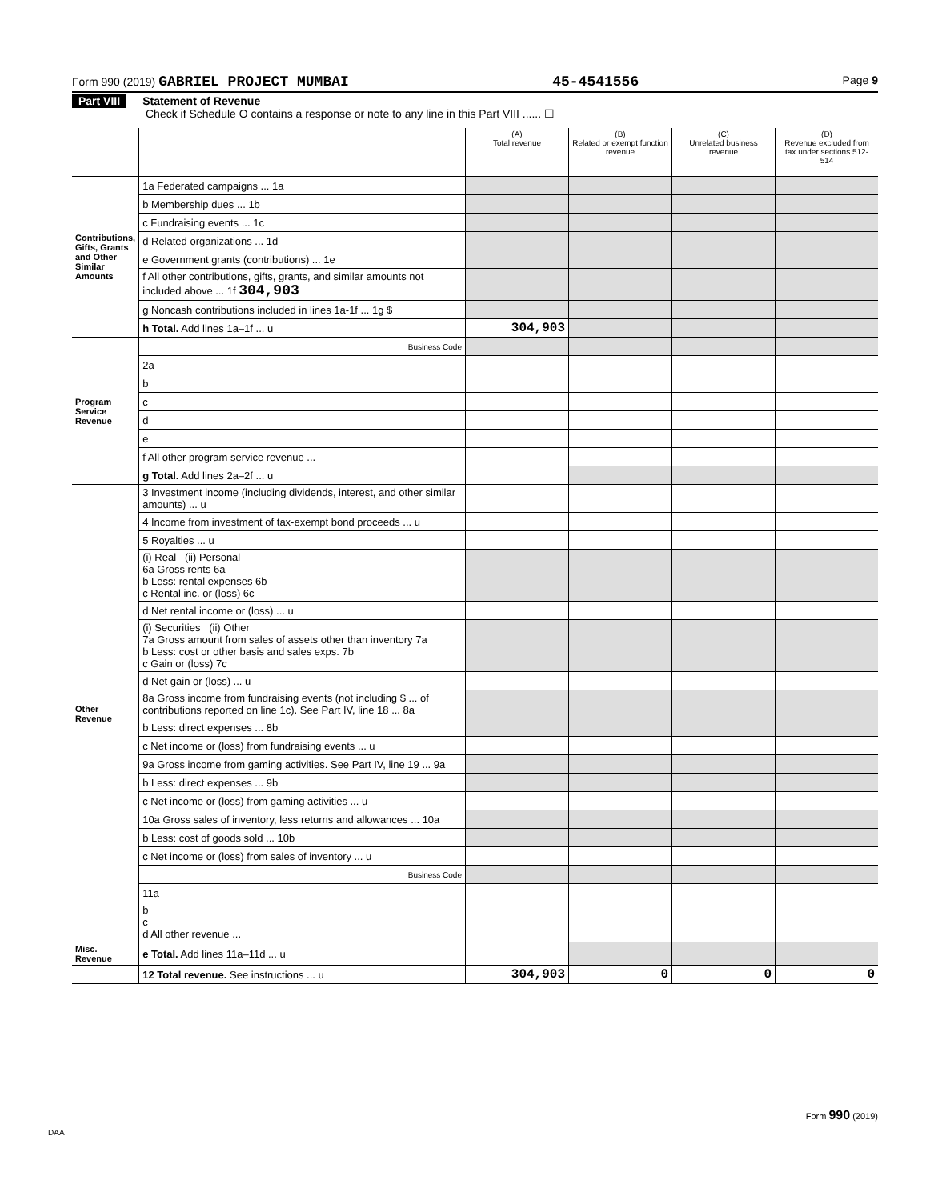Form 990 (2019) GABRIEL PROJECT MUMBAI 45-4541556 Page 9
Part VIII Statement of Revenue
Check if Schedule O contains a response or note to any line in this Part VIII ...... ☐
| | | (A) Total revenue | (B) Related or exempt function revenue | (C) Unrelated business revenue | (D) Revenue excluded from tax under sections 512-514 |
| Contributions, Gifts, Grants and Other Similar Amounts | 1a Federated campaigns ... 1a | | | | |
| | b Membership dues ... 1b | | | | |
| | c Fundraising events ... 1c | | | | |
| | d Related organizations ... 1d | | | | |
| | e Government grants (contributions) ... 1e | | | | |
| | f All other contributions, gifts, grants, and similar amounts not included above ... 1f 304,903 | | | | |
| | g Noncash contributions included in lines 1a-1f ... 1g $ | | | | |
| | h Total. Add lines 1a–1f ... u | 304,903 | | | |
| Program Service Revenue | Business Code | | | | |
| | 2a | | | | |
| | b | | | | |
| | c | | | | |
| | d | | | | |
| | e | | | | |
| | f All other program service revenue ... | | | | |
| | g Total. Add lines 2a–2f ... u | | | | |
| Other Revenue | 3 Investment income (including dividends, interest, and other similar amounts) ... u | | | | |
| | 4 Income from investment of tax-exempt bond proceeds ... u | | | | |
| | 5 Royalties ... u | | | | |
| | (i) Real (ii) Personal 6a Gross rents 6a b Less: rental expenses 6b c Rental inc. or (loss) 6c | | | | |
| | d Net rental income or (loss) ... u | | | | |
| | (i) Securities (ii) Other 7a Gross amount from sales of assets other than inventory 7a b Less: cost or other basis and sales exps. 7b c Gain or (loss) 7c | | | | |
| | d Net gain or (loss) ... u | | | | |
| | 8a Gross income from fundraising events (not including $ ... of contributions reported on line 1c). See Part IV, line 18 ... 8a | | | | |
| | b Less: direct expenses ... 8b | | | | |
| | c Net income or (loss) from fundraising events ... u | | | | |
| | 9a Gross income from gaming activities. See Part IV, line 19 ... 9a | | | | |
| | b Less: direct expenses ... 9b | | | | |
| | c Net income or (loss) from gaming activities ... u | | | | |
| | 10a Gross sales of inventory, less returns and allowances ... 10a | | | | |
| | b Less: cost of goods sold ... 10b | | | | |
| | c Net income or (loss) from sales of inventory ... u | | | | |
| | Business Code | | | | |
| | 11a | | | | |
| | b c d All other revenue ... | | | | |
| Misc. Revenue | e Total. Add lines 11a–11d ... u | | | | |
| | 12 Total revenue. See instructions ... u | 304,903 | 0 | 0 | 0 |
Form 990 (2019)
DAA